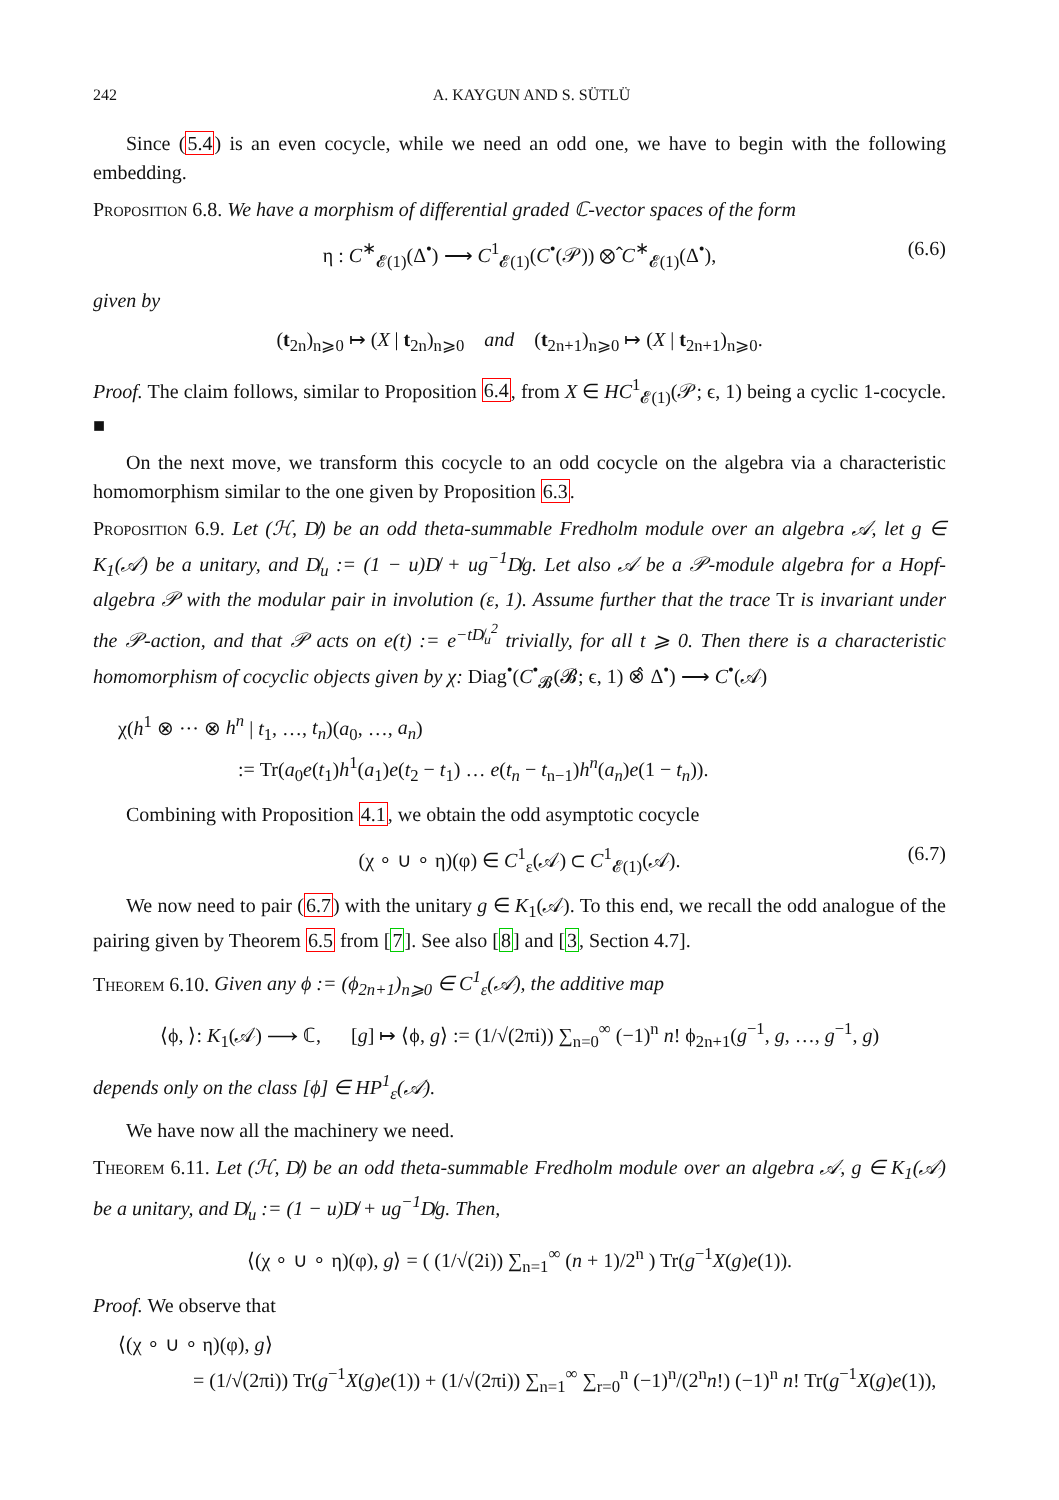242 A. KAYGUN AND S. SÜTLÜ
Since (5.4) is an even cocycle, while we need an odd one, we have to begin with the following embedding.
Proposition 6.8. We have a morphism of differential graded ℂ-vector spaces of the form
η : C<sup>∗</sup><sub>𝓔(1)</sub>(Δ<sup>•</sup>) ⟶ C<sup>1</sup><sub>𝓔(1)</sub>(C<sup>•</sup>(𝒫)) ⊗̂ C<sup>∗</sup><sub>𝓔(1)</sub>(Δ<sup>•</sup>), (6.6)
given by
(t<sub>2n</sub>)<sub>n⩾0</sub> ↦ (X | t<sub>2n</sub>)<sub>n⩾0</sub> and (t<sub>2n+1</sub>)<sub>n⩾0</sub> ↦ (X | t<sub>2n+1</sub>)<sub>n⩾0</sub>.
Proof. The claim follows, similar to Proposition 6.4, from X ∈ HC<sup>1</sup><sub>𝓔(1)</sub>(𝒫; ϵ, 1) being a cyclic 1-cocycle. ■
On the next move, we transform this cocycle to an odd cocycle on the algebra via a characteristic homomorphism similar to the one given by Proposition 6.3.
Proposition 6.9. Let (ℋ, D̸) be an odd theta-summable Fredholm module over an algebra 𝒜, let g ∈ K<sub>1</sub>(𝒜) be a unitary, and D̸<sub>u</sub> := (1 − u)D̸ + ug<sup>−1</sup>D̸g. Let also 𝒜 be a 𝒫-module algebra for a Hopf-algebra 𝒫 with the modular pair in involution (ε, 1). Assume further that the trace Tr is invariant under the 𝒫-action, and that 𝒫 acts on e(t) := e<sup>−tD̸<sub>u</sub><sup>2</sup></sup> trivially, for all t ⩾ 0. Then there is a characteristic homomorphism of cocyclic objects given by χ: Diag<sup>•</sup>(C<sup>•</sup><sub>𝓑</sub>(𝓑; ϵ, 1) ⊗̂ Δ<sup>•</sup>) ⟶ C<sup>•</sup>(𝒜)
χ(h<sup>1</sup> ⊗ ··· ⊗ h<sup>n</sup> | t<sub>1</sub>, …, t<sub>n</sub>)(a<sub>0</sub>, …, a<sub>n</sub>)
:= Tr(a<sub>0</sub>e(t<sub>1</sub>)h<sup>1</sup>(a<sub>1</sub>)e(t<sub>2</sub> − t<sub>1</sub>) … e(t<sub>n</sub> − t<sub>n−1</sub>)h<sup>n</sup>(a<sub>n</sub>)e(1 − t<sub>n</sub>)).
Combining with Proposition 4.1, we obtain the odd asymptotic cocycle
(χ ∘ ∪ ∘ η)(φ) ∈ C<sup>1</sup><sub>ε</sub>(𝒜) ⊂ C<sup>1</sup><sub>𝓔(1)</sub>(𝒜). (6.7)
We now need to pair (6.7) with the unitary g ∈ K<sub>1</sub>(𝒜). To this end, we recall the odd analogue of the pairing given by Theorem 6.5 from [7]. See also [8] and [3, Section 4.7].
Theorem 6.10. Given any ϕ := (ϕ<sub>2n+1</sub>)<sub>n⩾0</sub> ∈ C<sup>1</sup><sub>ε</sub>(𝒜), the additive map
⟨ϕ, ⟩: K<sub>1</sub>(𝒜) ⟶ ℂ, [g] ↦ ⟨ϕ, g⟩ := (1/√(2πi)) ∑<sub>n=0</sub><sup>∞</sup> (−1)<sup>n</sup> n! ϕ<sub>2n+1</sub>(g<sup>−1</sup>, g, …, g<sup>−1</sup>, g)
depends only on the class [ϕ] ∈ HP<sup>1</sup><sub>ε</sub>(𝒜).
We have now all the machinery we need.
Theorem 6.11. Let (ℋ, D̸) be an odd theta-summable Fredholm module over an algebra 𝒜, g ∈ K<sub>1</sub>(𝒜) be a unitary, and D̸<sub>u</sub> := (1 − u)D̸ + ug<sup>−1</sup>D̸g. Then,
⟨(χ ∘ ∪ ∘ η)(φ), g⟩ = ( (1/√(2i)) ∑<sub>n=1</sub><sup>∞</sup> (n + 1)/2<sup>n</sup> ) Tr(g<sup>−1</sup>X(g)e(1)).
Proof. We observe that
⟨(χ ∘ ∪ ∘ η)(φ), g⟩
= (1/√(2πi)) Tr(g<sup>−1</sup>X(g)e(1)) + (1/√(2πi)) ∑<sub>n=1</sub><sup>∞</sup> ∑<sub>r=0</sub><sup>n</sup> (−1)<sup>n</sup>/(2<sup>n</sup>n!) (−1)<sup>n</sup> n! Tr(g<sup>−1</sup>X(g)e(1)),